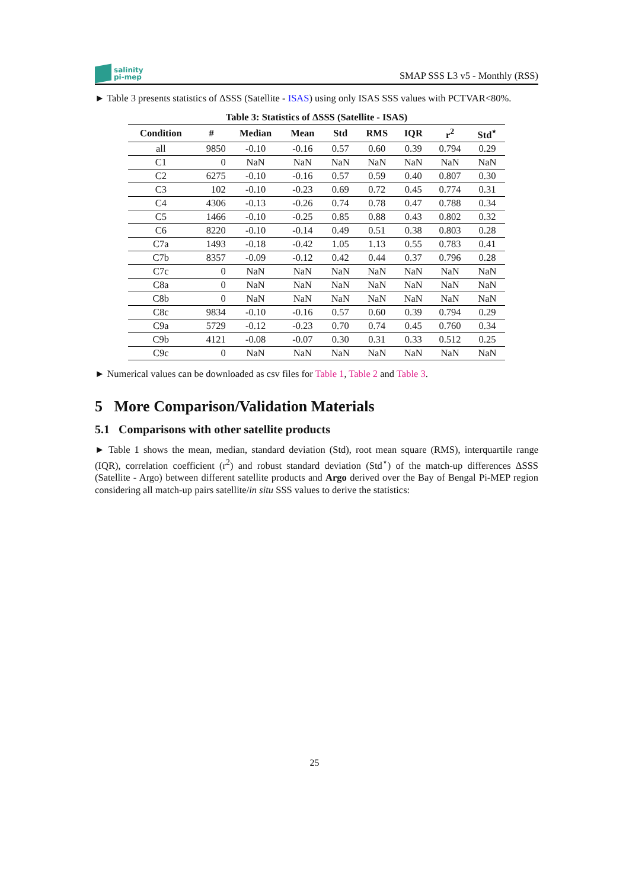salinity
pi-mep
SMAP SSS L3 v5 - Monthly (RSS)
► Table 3 presents statistics of ΔSSS (Satellite - ISAS) using only ISAS SSS values with PCTVAR<80%.
Table 3: Statistics of ΔSSS (Satellite - ISAS)
| Condition | # | Median | Mean | Std | RMS | IQR | r<sup>2</sup> | Std<sup>⋆</sup> |
| --- | --- | --- | --- | --- | --- | --- | --- | --- |
| all | 9850 | -0.10 | -0.16 | 0.57 | 0.60 | 0.39 | 0.794 | 0.29 |
| C1 | 0 | NaN | NaN | NaN | NaN | NaN | NaN | NaN |
| C2 | 6275 | -0.10 | -0.16 | 0.57 | 0.59 | 0.40 | 0.807 | 0.30 |
| C3 | 102 | -0.10 | -0.23 | 0.69 | 0.72 | 0.45 | 0.774 | 0.31 |
| C4 | 4306 | -0.13 | -0.26 | 0.74 | 0.78 | 0.47 | 0.788 | 0.34 |
| C5 | 1466 | -0.10 | -0.25 | 0.85 | 0.88 | 0.43 | 0.802 | 0.32 |
| C6 | 8220 | -0.10 | -0.14 | 0.49 | 0.51 | 0.38 | 0.803 | 0.28 |
| C7a | 1493 | -0.18 | -0.42 | 1.05 | 1.13 | 0.55 | 0.783 | 0.41 |
| C7b | 8357 | -0.09 | -0.12 | 0.42 | 0.44 | 0.37 | 0.796 | 0.28 |
| C7c | 0 | NaN | NaN | NaN | NaN | NaN | NaN | NaN |
| C8a | 0 | NaN | NaN | NaN | NaN | NaN | NaN | NaN |
| C8b | 0 | NaN | NaN | NaN | NaN | NaN | NaN | NaN |
| C8c | 9834 | -0.10 | -0.16 | 0.57 | 0.60 | 0.39 | 0.794 | 0.29 |
| C9a | 5729 | -0.12 | -0.23 | 0.70 | 0.74 | 0.45 | 0.760 | 0.34 |
| C9b | 4121 | -0.08 | -0.07 | 0.30 | 0.31 | 0.33 | 0.512 | 0.25 |
| C9c | 0 | NaN | NaN | NaN | NaN | NaN | NaN | NaN |
► Numerical values can be downloaded as csv files for Table 1, Table 2 and Table 3.
5 More Comparison/Validation Materials
5.1 Comparisons with other satellite products
► Table 1 shows the mean, median, standard deviation (Std), root mean square (RMS), interquartile range (IQR), correlation coefficient (r<sup>2</sup>) and robust standard deviation (Std<sup>⋆</sup>) of the match-up differences ΔSSS (Satellite - Argo) between different satellite products and Argo derived over the Bay of Bengal Pi-MEP region considering all match-up pairs satellite/in situ SSS values to derive the statistics:
25